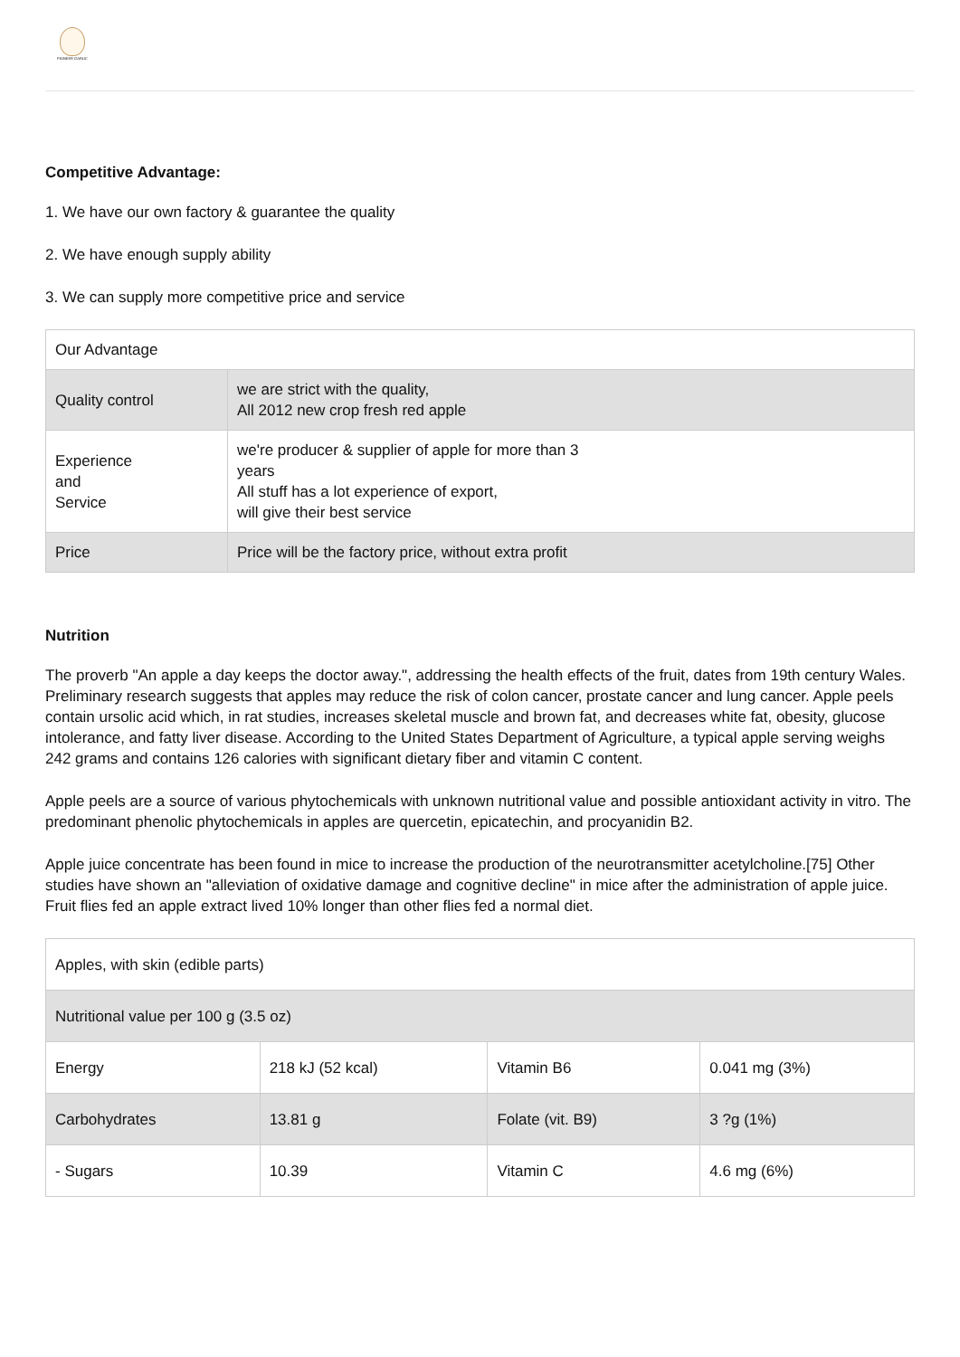PIONEER GARLIC
Competitive Advantage:
1. We have our own factory & guarantee the quality
2. We have enough supply ability
3. We can supply more competitive price and service
| Our Advantage | |
| Quality control | we are strict with the quality, All 2012 new crop fresh red apple |
| Experience and Service | we're producer & supplier of apple for more than 3 years All stuff has a lot experience of export, will give their best service |
| Price | Price will be the factory price, without extra profit |
Nutrition
The proverb "An apple a day keeps the doctor away.", addressing the health effects of the fruit, dates from 19th century Wales. Preliminary research suggests that apples may reduce the risk of colon cancer, prostate cancer and lung cancer. Apple peels contain ursolic acid which, in rat studies, increases skeletal muscle and brown fat, and decreases white fat, obesity, glucose intolerance, and fatty liver disease. According to the United States Department of Agriculture, a typical apple serving weighs 242 grams and contains 126 calories with significant dietary fiber and vitamin C content.
Apple peels are a source of various phytochemicals with unknown nutritional value and possible antioxidant activity in vitro. The predominant phenolic phytochemicals in apples are quercetin, epicatechin, and procyanidin B2.
Apple juice concentrate has been found in mice to increase the production of the neurotransmitter acetylcholine.[75] Other studies have shown an "alleviation of oxidative damage and cognitive decline" in mice after the administration of apple juice. Fruit flies fed an apple extract lived 10% longer than other flies fed a normal diet.
| Apples, with skin (edible parts) | | | |
| Nutritional value per 100 g (3.5 oz) | | | |
| Energy | 218 kJ (52 kcal) | Vitamin B6 | 0.041 mg (3%) |
| Carbohydrates | 13.81 g | Folate (vit. B9) | 3 ?g (1%) |
| - Sugars | 10.39 | Vitamin C | 4.6 mg (6%) |